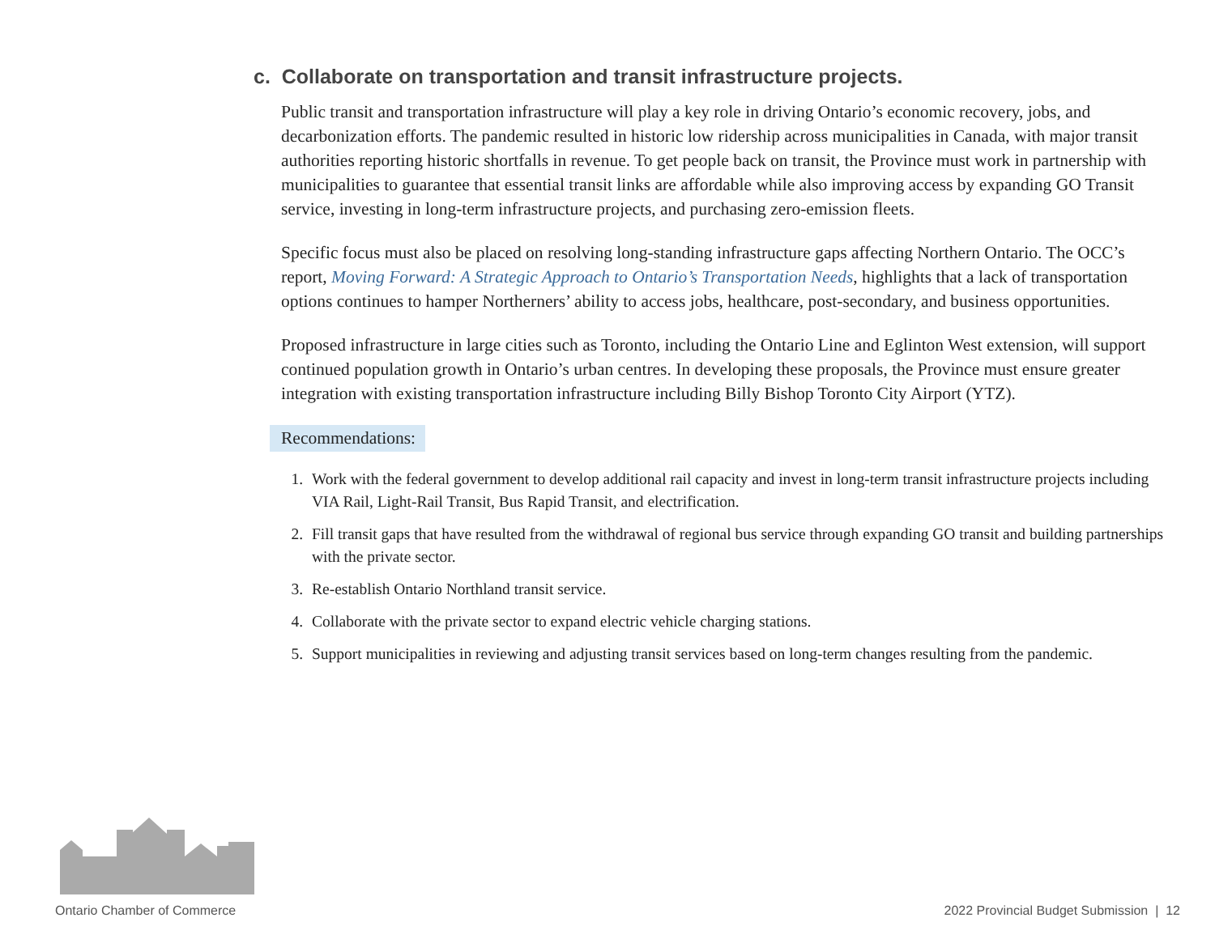c. Collaborate on transportation and transit infrastructure projects.
Public transit and transportation infrastructure will play a key role in driving Ontario’s economic recovery, jobs, and decarbonization efforts. The pandemic resulted in historic low ridership across municipalities in Canada, with major transit authorities reporting historic shortfalls in revenue. To get people back on transit, the Province must work in partnership with municipalities to guarantee that essential transit links are affordable while also improving access by expanding GO Transit service, investing in long-term infrastructure projects, and purchasing zero-emission fleets.
Specific focus must also be placed on resolving long-standing infrastructure gaps affecting Northern Ontario. The OCC’s report, Moving Forward: A Strategic Approach to Ontario’s Transportation Needs, highlights that a lack of transportation options continues to hamper Northerners’ ability to access jobs, healthcare, post-secondary, and business opportunities.
Proposed infrastructure in large cities such as Toronto, including the Ontario Line and Eglinton West extension, will support continued population growth in Ontario’s urban centres. In developing these proposals, the Province must ensure greater integration with existing transportation infrastructure including Billy Bishop Toronto City Airport (YTZ).
Recommendations:
1. Work with the federal government to develop additional rail capacity and invest in long-term transit infrastructure projects including VIA Rail, Light-Rail Transit, Bus Rapid Transit, and electrification.
2. Fill transit gaps that have resulted from the withdrawal of regional bus service through expanding GO transit and building partnerships with the private sector.
3. Re-establish Ontario Northland transit service.
4. Collaborate with the private sector to expand electric vehicle charging stations.
5. Support municipalities in reviewing and adjusting transit services based on long-term changes resulting from the pandemic.
Ontario Chamber of Commerce
2022 Provincial Budget Submission | 12